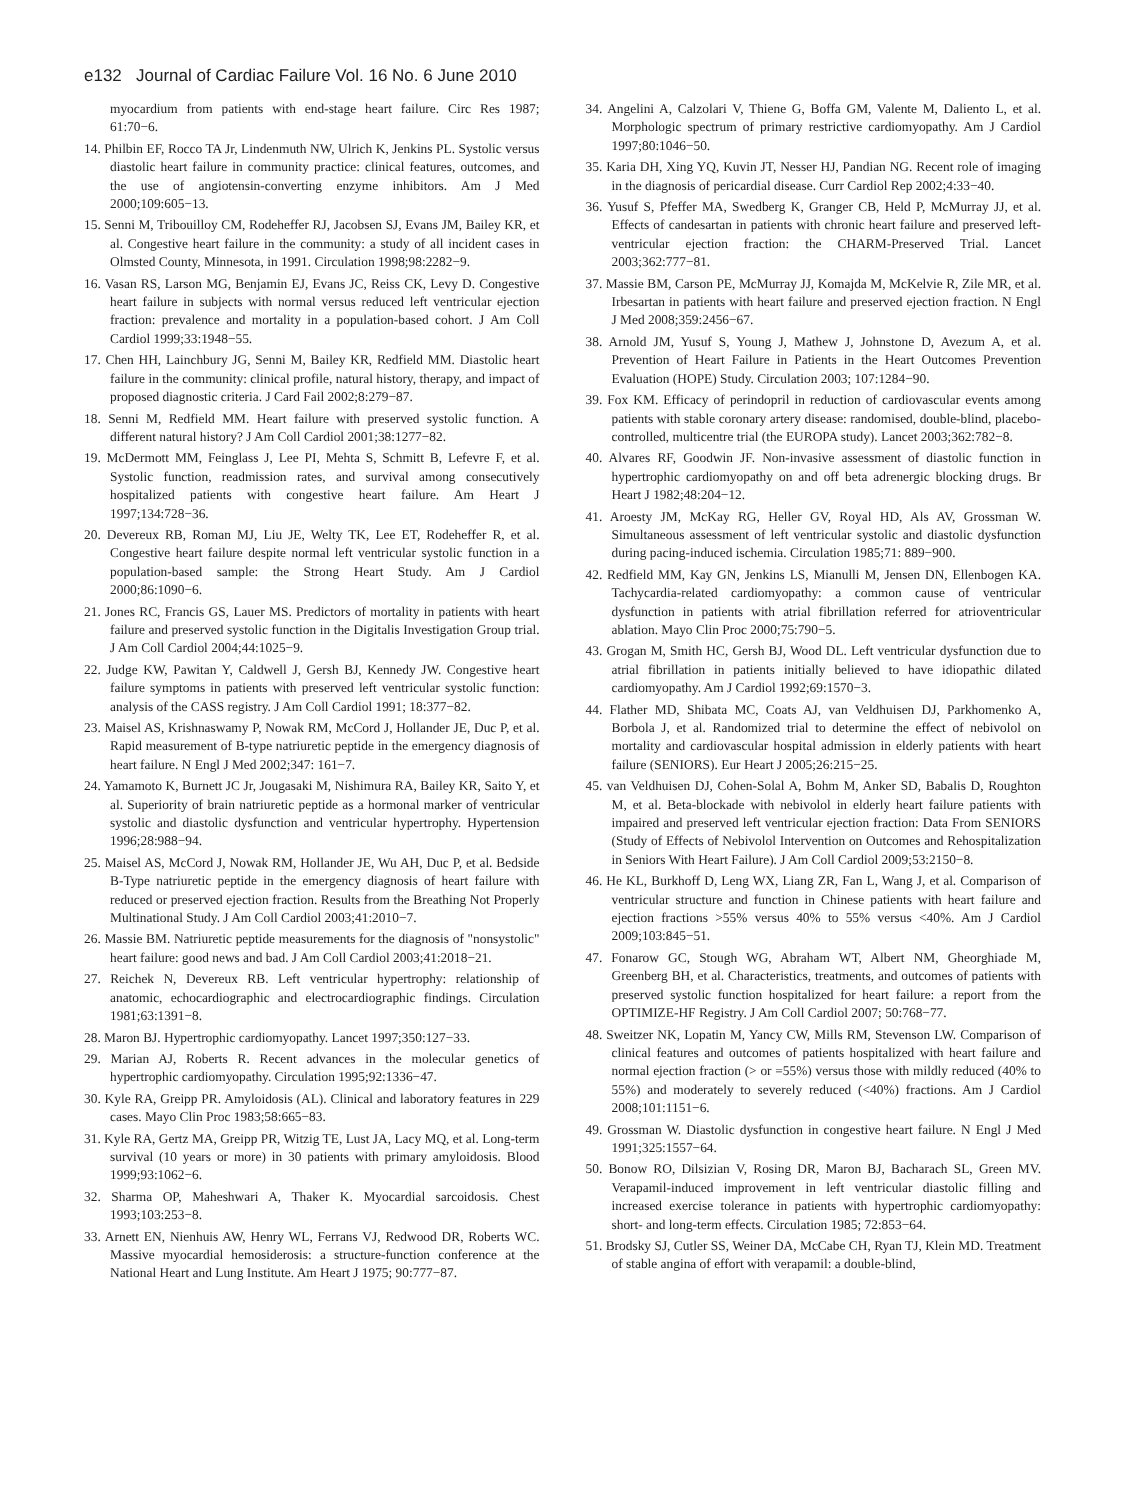e132 Journal of Cardiac Failure Vol. 16 No. 6 June 2010
myocardium from patients with end-stage heart failure. Circ Res 1987; 61:70−6.
14. Philbin EF, Rocco TA Jr, Lindenmuth NW, Ulrich K, Jenkins PL. Systolic versus diastolic heart failure in community practice: clinical features, outcomes, and the use of angiotensin-converting enzyme inhibitors. Am J Med 2000;109:605−13.
15. Senni M, Tribouilloy CM, Rodeheffer RJ, Jacobsen SJ, Evans JM, Bailey KR, et al. Congestive heart failure in the community: a study of all incident cases in Olmsted County, Minnesota, in 1991. Circulation 1998;98:2282−9.
16. Vasan RS, Larson MG, Benjamin EJ, Evans JC, Reiss CK, Levy D. Congestive heart failure in subjects with normal versus reduced left ventricular ejection fraction: prevalence and mortality in a population-based cohort. J Am Coll Cardiol 1999;33:1948−55.
17. Chen HH, Lainchbury JG, Senni M, Bailey KR, Redfield MM. Diastolic heart failure in the community: clinical profile, natural history, therapy, and impact of proposed diagnostic criteria. J Card Fail 2002;8:279−87.
18. Senni M, Redfield MM. Heart failure with preserved systolic function. A different natural history? J Am Coll Cardiol 2001;38:1277−82.
19. McDermott MM, Feinglass J, Lee PI, Mehta S, Schmitt B, Lefevre F, et al. Systolic function, readmission rates, and survival among consecutively hospitalized patients with congestive heart failure. Am Heart J 1997;134:728−36.
20. Devereux RB, Roman MJ, Liu JE, Welty TK, Lee ET, Rodeheffer R, et al. Congestive heart failure despite normal left ventricular systolic function in a population-based sample: the Strong Heart Study. Am J Cardiol 2000;86:1090−6.
21. Jones RC, Francis GS, Lauer MS. Predictors of mortality in patients with heart failure and preserved systolic function in the Digitalis Investigation Group trial. J Am Coll Cardiol 2004;44:1025−9.
22. Judge KW, Pawitan Y, Caldwell J, Gersh BJ, Kennedy JW. Congestive heart failure symptoms in patients with preserved left ventricular systolic function: analysis of the CASS registry. J Am Coll Cardiol 1991; 18:377−82.
23. Maisel AS, Krishnaswamy P, Nowak RM, McCord J, Hollander JE, Duc P, et al. Rapid measurement of B-type natriuretic peptide in the emergency diagnosis of heart failure. N Engl J Med 2002;347: 161−7.
24. Yamamoto K, Burnett JC Jr, Jougasaki M, Nishimura RA, Bailey KR, Saito Y, et al. Superiority of brain natriuretic peptide as a hormonal marker of ventricular systolic and diastolic dysfunction and ventricular hypertrophy. Hypertension 1996;28:988−94.
25. Maisel AS, McCord J, Nowak RM, Hollander JE, Wu AH, Duc P, et al. Bedside B-Type natriuretic peptide in the emergency diagnosis of heart failure with reduced or preserved ejection fraction. Results from the Breathing Not Properly Multinational Study. J Am Coll Cardiol 2003;41:2010−7.
26. Massie BM. Natriuretic peptide measurements for the diagnosis of "nonsystolic" heart failure: good news and bad. J Am Coll Cardiol 2003;41:2018−21.
27. Reichek N, Devereux RB. Left ventricular hypertrophy: relationship of anatomic, echocardiographic and electrocardiographic findings. Circulation 1981;63:1391−8.
28. Maron BJ. Hypertrophic cardiomyopathy. Lancet 1997;350:127−33.
29. Marian AJ, Roberts R. Recent advances in the molecular genetics of hypertrophic cardiomyopathy. Circulation 1995;92:1336−47.
30. Kyle RA, Greipp PR. Amyloidosis (AL). Clinical and laboratory features in 229 cases. Mayo Clin Proc 1983;58:665−83.
31. Kyle RA, Gertz MA, Greipp PR, Witzig TE, Lust JA, Lacy MQ, et al. Long-term survival (10 years or more) in 30 patients with primary amyloidosis. Blood 1999;93:1062−6.
32. Sharma OP, Maheshwari A, Thaker K. Myocardial sarcoidosis. Chest 1993;103:253−8.
33. Arnett EN, Nienhuis AW, Henry WL, Ferrans VJ, Redwood DR, Roberts WC. Massive myocardial hemosiderosis: a structure-function conference at the National Heart and Lung Institute. Am Heart J 1975; 90:777−87.
34. Angelini A, Calzolari V, Thiene G, Boffa GM, Valente M, Daliento L, et al. Morphologic spectrum of primary restrictive cardiomyopathy. Am J Cardiol 1997;80:1046−50.
35. Karia DH, Xing YQ, Kuvin JT, Nesser HJ, Pandian NG. Recent role of imaging in the diagnosis of pericardial disease. Curr Cardiol Rep 2002;4:33−40.
36. Yusuf S, Pfeffer MA, Swedberg K, Granger CB, Held P, McMurray JJ, et al. Effects of candesartan in patients with chronic heart failure and preserved left-ventricular ejection fraction: the CHARM-Preserved Trial. Lancet 2003;362:777−81.
37. Massie BM, Carson PE, McMurray JJ, Komajda M, McKelvie R, Zile MR, et al. Irbesartan in patients with heart failure and preserved ejection fraction. N Engl J Med 2008;359:2456−67.
38. Arnold JM, Yusuf S, Young J, Mathew J, Johnstone D, Avezum A, et al. Prevention of Heart Failure in Patients in the Heart Outcomes Prevention Evaluation (HOPE) Study. Circulation 2003; 107:1284−90.
39. Fox KM. Efficacy of perindopril in reduction of cardiovascular events among patients with stable coronary artery disease: randomised, double-blind, placebo-controlled, multicentre trial (the EUROPA study). Lancet 2003;362:782−8.
40. Alvares RF, Goodwin JF. Non-invasive assessment of diastolic function in hypertrophic cardiomyopathy on and off beta adrenergic blocking drugs. Br Heart J 1982;48:204−12.
41. Aroesty JM, McKay RG, Heller GV, Royal HD, Als AV, Grossman W. Simultaneous assessment of left ventricular systolic and diastolic dysfunction during pacing-induced ischemia. Circulation 1985;71: 889−900.
42. Redfield MM, Kay GN, Jenkins LS, Mianulli M, Jensen DN, Ellenbogen KA. Tachycardia-related cardiomyopathy: a common cause of ventricular dysfunction in patients with atrial fibrillation referred for atrioventricular ablation. Mayo Clin Proc 2000;75:790−5.
43. Grogan M, Smith HC, Gersh BJ, Wood DL. Left ventricular dysfunction due to atrial fibrillation in patients initially believed to have idiopathic dilated cardiomyopathy. Am J Cardiol 1992;69:1570−3.
44. Flather MD, Shibata MC, Coats AJ, van Veldhuisen DJ, Parkhomenko A, Borbola J, et al. Randomized trial to determine the effect of nebivolol on mortality and cardiovascular hospital admission in elderly patients with heart failure (SENIORS). Eur Heart J 2005;26:215−25.
45. van Veldhuisen DJ, Cohen-Solal A, Bohm M, Anker SD, Babalis D, Roughton M, et al. Beta-blockade with nebivolol in elderly heart failure patients with impaired and preserved left ventricular ejection fraction: Data From SENIORS (Study of Effects of Nebivolol Intervention on Outcomes and Rehospitalization in Seniors With Heart Failure). J Am Coll Cardiol 2009;53:2150−8.
46. He KL, Burkhoff D, Leng WX, Liang ZR, Fan L, Wang J, et al. Comparison of ventricular structure and function in Chinese patients with heart failure and ejection fractions >55% versus 40% to 55% versus <40%. Am J Cardiol 2009;103:845−51.
47. Fonarow GC, Stough WG, Abraham WT, Albert NM, Gheorghiade M, Greenberg BH, et al. Characteristics, treatments, and outcomes of patients with preserved systolic function hospitalized for heart failure: a report from the OPTIMIZE-HF Registry. J Am Coll Cardiol 2007; 50:768−77.
48. Sweitzer NK, Lopatin M, Yancy CW, Mills RM, Stevenson LW. Comparison of clinical features and outcomes of patients hospitalized with heart failure and normal ejection fraction (> or =55%) versus those with mildly reduced (40% to 55%) and moderately to severely reduced (<40%) fractions. Am J Cardiol 2008;101:1151−6.
49. Grossman W. Diastolic dysfunction in congestive heart failure. N Engl J Med 1991;325:1557−64.
50. Bonow RO, Dilsizian V, Rosing DR, Maron BJ, Bacharach SL, Green MV. Verapamil-induced improvement in left ventricular diastolic filling and increased exercise tolerance in patients with hypertrophic cardiomyopathy: short- and long-term effects. Circulation 1985; 72:853−64.
51. Brodsky SJ, Cutler SS, Weiner DA, McCabe CH, Ryan TJ, Klein MD. Treatment of stable angina of effort with verapamil: a double-blind,